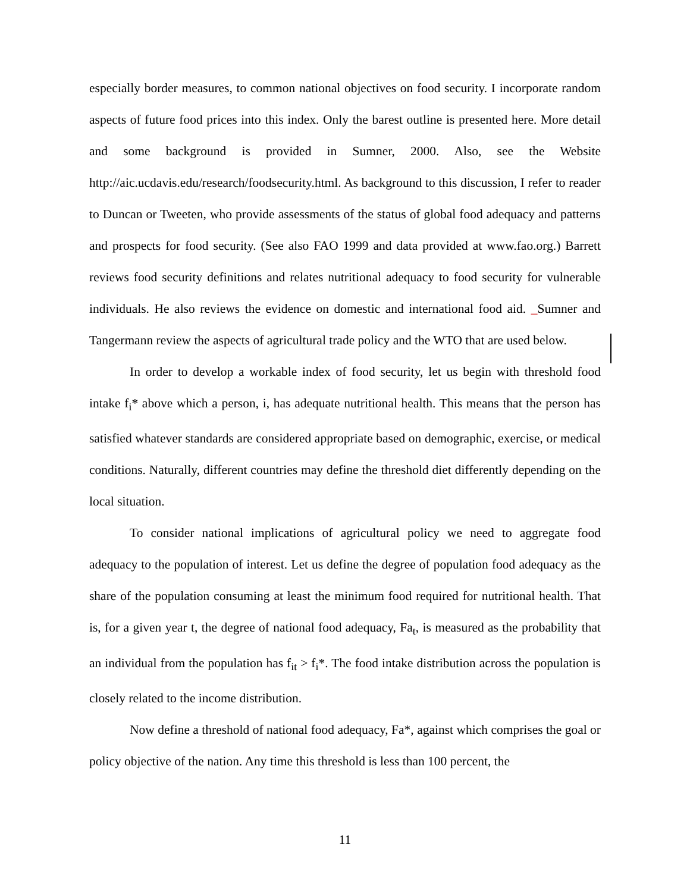especially border measures, to common national objectives on food security. I incorporate random aspects of future food prices into this index. Only the barest outline is presented here. More detail and some background is provided in Sumner, 2000. Also, see the Website http://aic.ucdavis.edu/research/foodsecurity.html. As background to this discussion, I refer to reader to Duncan or Tweeten, who provide assessments of the status of global food adequacy and patterns and prospects for food security. (See also FAO 1999 and data provided at www.fao.org.) Barrett reviews food security definitions and relates nutritional adequacy to food security for vulnerable individuals. He also reviews the evidence on domestic and international food aid. _Sumner and Tangermann review the aspects of agricultural trade policy and the WTO that are used below.
In order to develop a workable index of food security, let us begin with threshold food intake f<sub>i</sub>* above which a person, i, has adequate nutritional health. This means that the person has satisfied whatever standards are considered appropriate based on demographic, exercise, or medical conditions. Naturally, different countries may define the threshold diet differently depending on the local situation.
To consider national implications of agricultural policy we need to aggregate food adequacy to the population of interest. Let us define the degree of population food adequacy as the share of the population consuming at least the minimum food required for nutritional health. That is, for a given year t, the degree of national food adequacy, Fa<sub>t</sub>, is measured as the probability that an individual from the population has f<sub>it</sub> > f<sub>i</sub>*. The food intake distribution across the population is closely related to the income distribution.
Now define a threshold of national food adequacy, Fa*, against which comprises the goal or policy objective of the nation. Any time this threshold is less than 100 percent, the
11